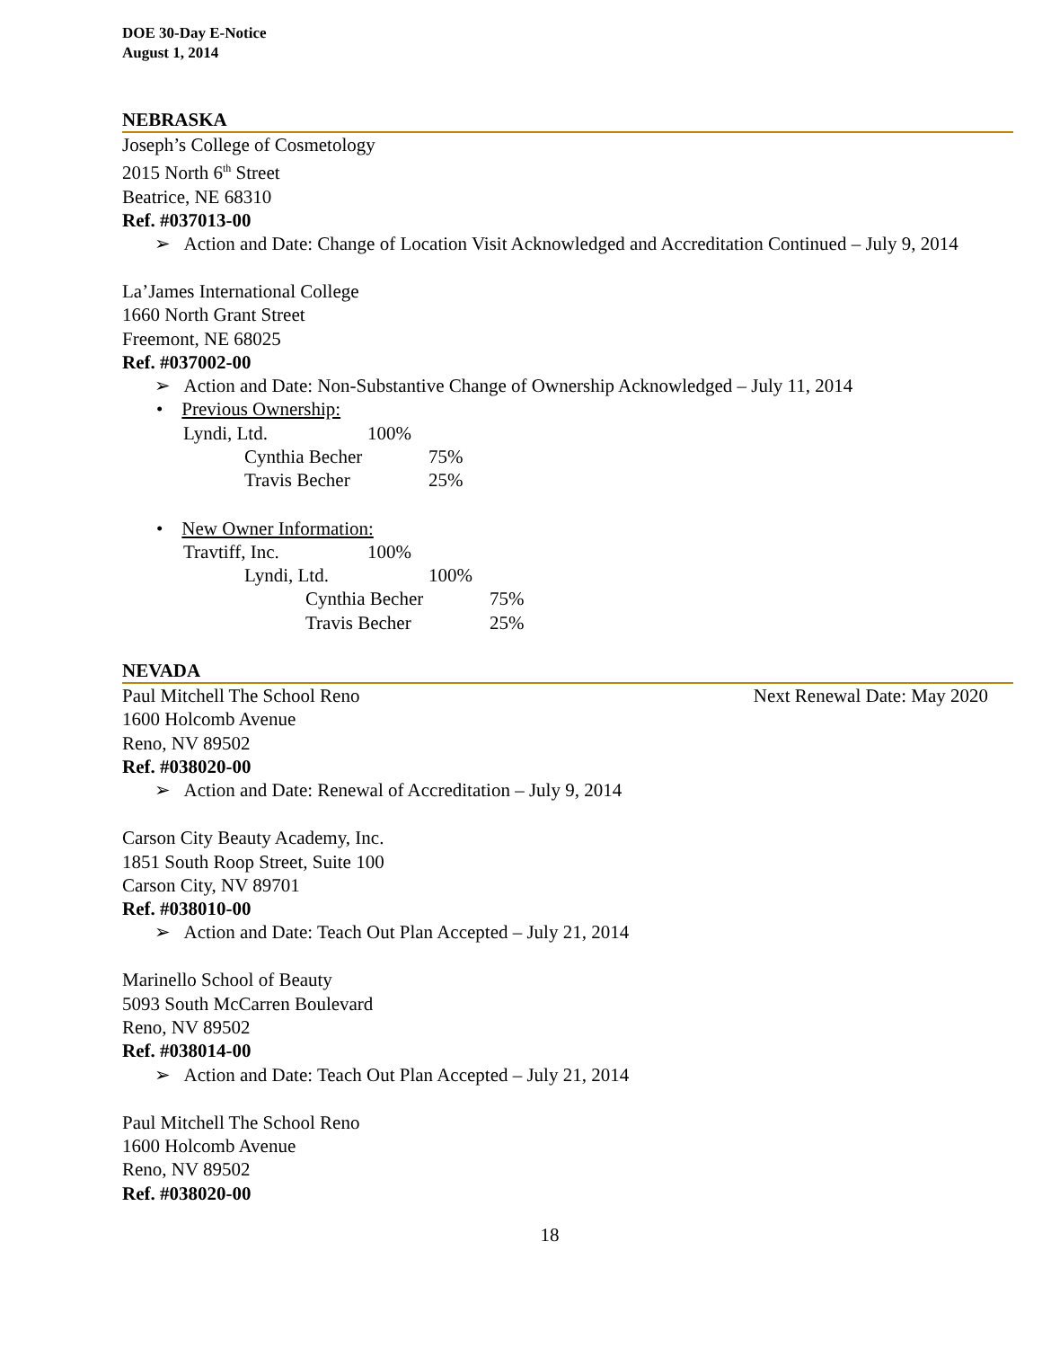DOE 30-Day E-Notice
August 1, 2014
NEBRASKA
Joseph’s College of Cosmetology
2015 North 6<sup>th</sup> Street
Beatrice, NE 68310
Ref. #037013-00
➢ Action and Date: Change of Location Visit Acknowledged and Accreditation Continued – July 9, 2014
La’James International College
1660 North Grant Street
Freemont, NE 68025
Ref. #037002-00
➢ Action and Date: Non-Substantive Change of Ownership Acknowledged – July 11, 2014
• Previous Ownership:
Lyndi, Ltd. 100%
Cynthia Becher 75%
Travis Becher 25%
• New Owner Information:
Travtiff, Inc. 100%
Lyndi, Ltd. 100%
Cynthia Becher 75%
Travis Becher 25%
NEVADA
Paul Mitchell The School Reno Next Renewal Date: May 2020
1600 Holcomb Avenue
Reno, NV 89502
Ref. #038020-00
➢ Action and Date: Renewal of Accreditation – July 9, 2014
Carson City Beauty Academy, Inc.
1851 South Roop Street, Suite 100
Carson City, NV 89701
Ref. #038010-00
➢ Action and Date: Teach Out Plan Accepted – July 21, 2014
Marinello School of Beauty
5093 South McCarren Boulevard
Reno, NV 89502
Ref. #038014-00
➢ Action and Date: Teach Out Plan Accepted – July 21, 2014
Paul Mitchell The School Reno
1600 Holcomb Avenue
Reno, NV 89502
Ref. #038020-00
18